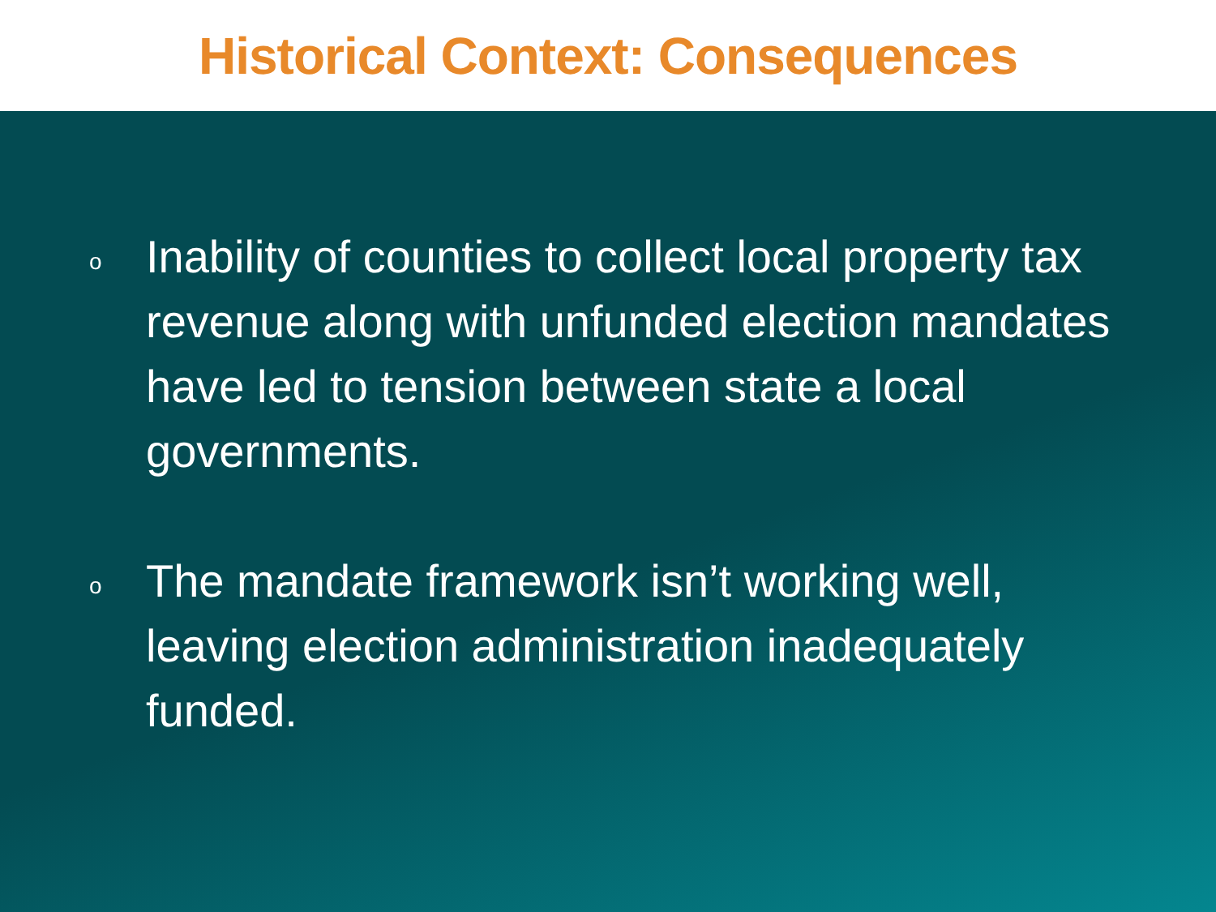Historical Context: Consequences
o
Inability of counties to collect local property tax revenue along with unfunded election mandates have led to tension between state a local governments.
o
The mandate framework isn’t working well, leaving election administration inadequately funded.